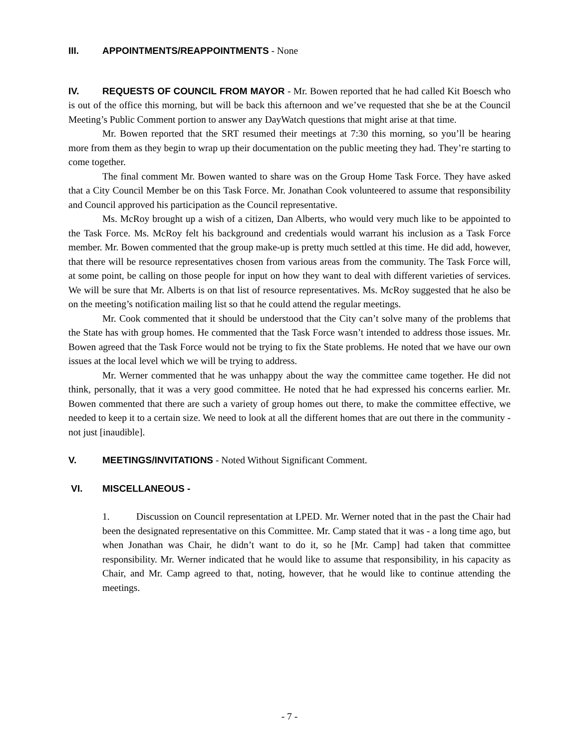III. APPOINTMENTS/REAPPOINTMENTS - None
IV. REQUESTS OF COUNCIL FROM MAYOR - Mr. Bowen reported that he had called Kit Boesch who is out of the office this morning, but will be back this afternoon and we’ve requested that she be at the Council Meeting’s Public Comment portion to answer any DayWatch questions that might arise at that time.
Mr. Bowen reported that the SRT resumed their meetings at 7:30 this morning, so you’ll be hearing more from them as they begin to wrap up their documentation on the public meeting they had. They’re starting to come together.
The final comment Mr. Bowen wanted to share was on the Group Home Task Force. They have asked that a City Council Member be on this Task Force. Mr. Jonathan Cook volunteered to assume that responsibility and Council approved his participation as the Council representative.
Ms. McRoy brought up a wish of a citizen, Dan Alberts, who would very much like to be appointed to the Task Force. Ms. McRoy felt his background and credentials would warrant his inclusion as a Task Force member. Mr. Bowen commented that the group make-up is pretty much settled at this time. He did add, however, that there will be resource representatives chosen from various areas from the community. The Task Force will, at some point, be calling on those people for input on how they want to deal with different varieties of services. We will be sure that Mr. Alberts is on that list of resource representatives. Ms. McRoy suggested that he also be on the meeting’s notification mailing list so that he could attend the regular meetings.
Mr. Cook commented that it should be understood that the City can’t solve many of the problems that the State has with group homes. He commented that the Task Force wasn’t intended to address those issues. Mr. Bowen agreed that the Task Force would not be trying to fix the State problems. He noted that we have our own issues at the local level which we will be trying to address.
Mr. Werner commented that he was unhappy about the way the committee came together. He did not think, personally, that it was a very good committee. He noted that he had expressed his concerns earlier. Mr. Bowen commented that there are such a variety of group homes out there, to make the committee effective, we needed to keep it to a certain size. We need to look at all the different homes that are out there in the community - not just [inaudible].
V. MEETINGS/INVITATIONS - Noted Without Significant Comment.
VI. MISCELLANEOUS -
1. Discussion on Council representation at LPED. Mr. Werner noted that in the past the Chair had been the designated representative on this Committee. Mr. Camp stated that it was - a long time ago, but when Jonathan was Chair, he didn’t want to do it, so he [Mr. Camp] had taken that committee responsibility. Mr. Werner indicated that he would like to assume that responsibility, in his capacity as Chair, and Mr. Camp agreed to that, noting, however, that he would like to continue attending the meetings.
- 7 -